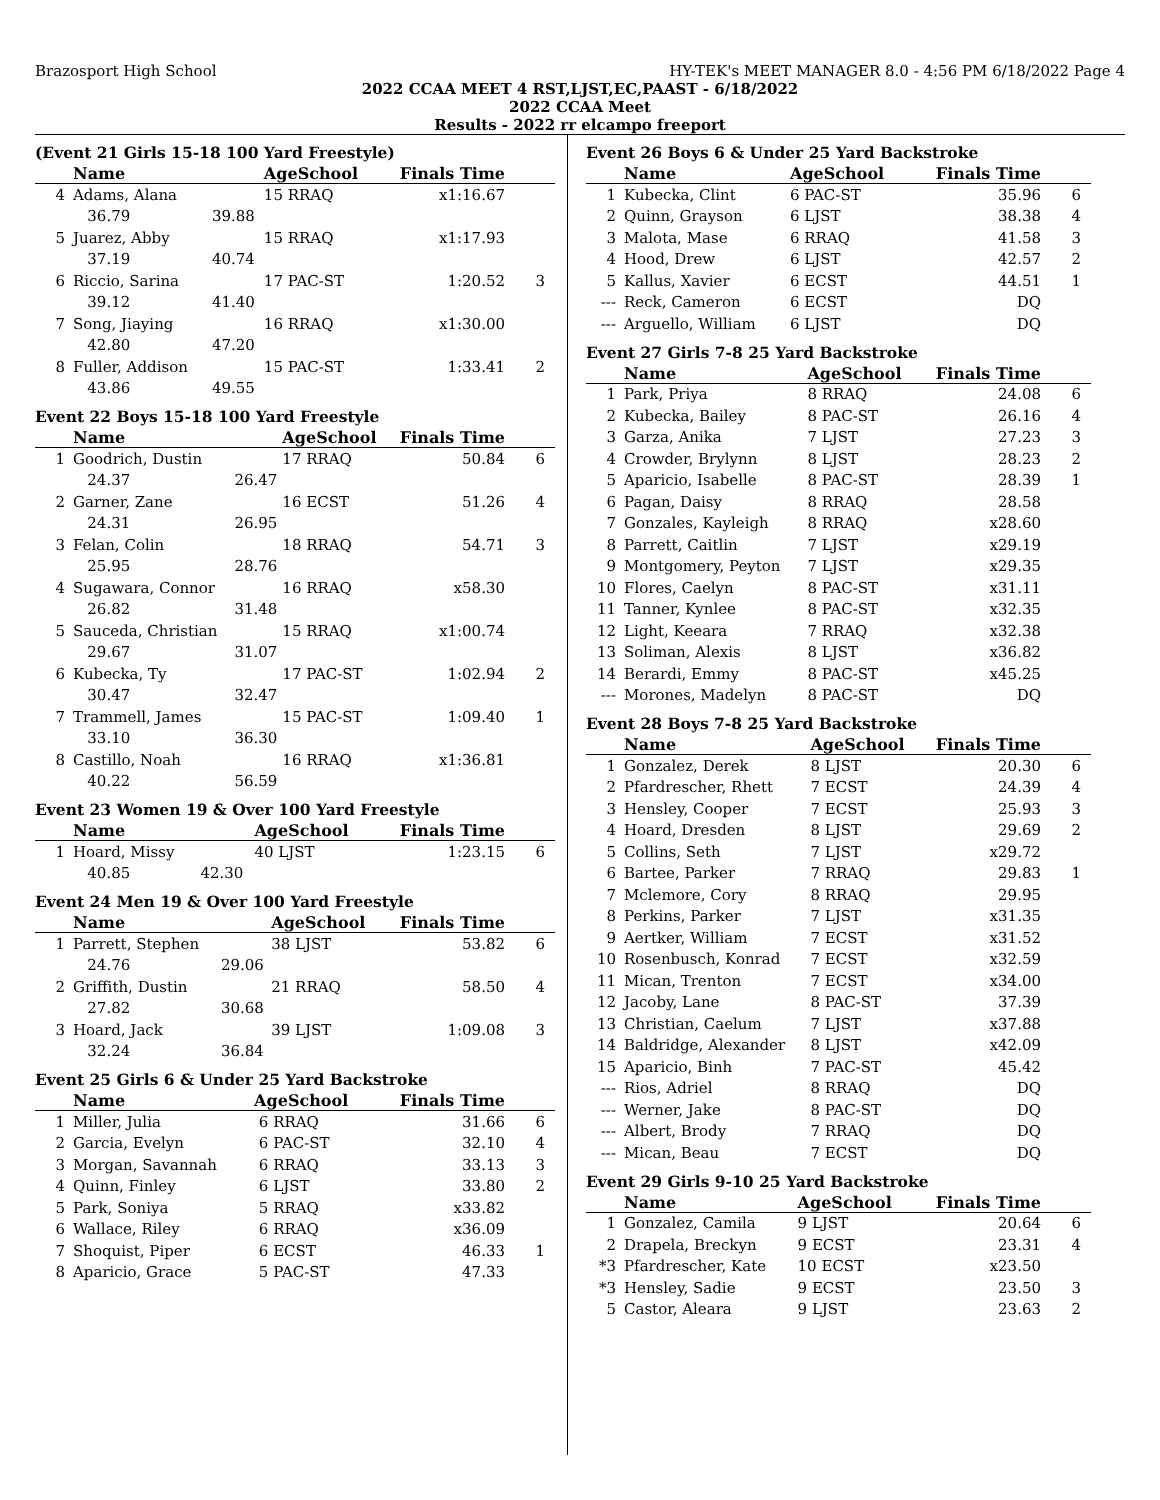Brazosport High School HY-TEK's MEET MANAGER 8.0 - 4:56 PM 6/18/2022 Page 4
2022 CCAA MEET 4 RST,LJST,EC,PAAST - 6/18/2022
2022 CCAA Meet
Results - 2022 rr elcampo freeport
(Event 21 Girls 15-18 100 Yard Freestyle)
| | Name | | AgeSchool | Finals Time | |
| --- | --- | --- | --- | --- | --- |
| 4 | Adams, Alana | | 15 RRAQ | x1:16.67 | |
| | 36.79 | 39.88 | | | |
| 5 | Juarez, Abby | | 15 RRAQ | x1:17.93 | |
| | 37.19 | 40.74 | | | |
| 6 | Riccio, Sarina | | 17 PAC-ST | 1:20.52 | 3 |
| | 39.12 | 41.40 | | | |
| 7 | Song, Jiaying | | 16 RRAQ | x1:30.00 | |
| | 42.80 | 47.20 | | | |
| 8 | Fuller, Addison | | 15 PAC-ST | 1:33.41 | 2 |
| | 43.86 | 49.55 | | | |
Event 22 Boys 15-18 100 Yard Freestyle
| | Name | | AgeSchool | Finals Time | |
| --- | --- | --- | --- | --- | --- |
| 1 | Goodrich, Dustin | | 17 RRAQ | 50.84 | 6 |
| | 24.37 | 26.47 | | | |
| 2 | Garner, Zane | | 16 ECST | 51.26 | 4 |
| | 24.31 | 26.95 | | | |
| 3 | Felan, Colin | | 18 RRAQ | 54.71 | 3 |
| | 25.95 | 28.76 | | | |
| 4 | Sugawara, Connor | | 16 RRAQ | x58.30 | |
| | 26.82 | 31.48 | | | |
| 5 | Sauceda, Christian | | 15 RRAQ | x1:00.74 | |
| | 29.67 | 31.07 | | | |
| 6 | Kubecka, Ty | | 17 PAC-ST | 1:02.94 | 2 |
| | 30.47 | 32.47 | | | |
| 7 | Trammell, James | | 15 PAC-ST | 1:09.40 | 1 |
| | 33.10 | 36.30 | | | |
| 8 | Castillo, Noah | | 16 RRAQ | x1:36.81 | |
| | 40.22 | 56.59 | | | |
Event 23 Women 19 & Over 100 Yard Freestyle
| | Name | | AgeSchool | Finals Time | |
| --- | --- | --- | --- | --- | --- |
| 1 | Hoard, Missy | | 40 LJST | 1:23.15 | 6 |
| | 40.85 | 42.30 | | | |
Event 24 Men 19 & Over 100 Yard Freestyle
| | Name | | AgeSchool | Finals Time | |
| --- | --- | --- | --- | --- | --- |
| 1 | Parrett, Stephen | | 38 LJST | 53.82 | 6 |
| | 24.76 | 29.06 | | | |
| 2 | Griffith, Dustin | | 21 RRAQ | 58.50 | 4 |
| | 27.82 | 30.68 | | | |
| 3 | Hoard, Jack | | 39 LJST | 1:09.08 | 3 |
| | 32.24 | 36.84 | | | |
Event 25 Girls 6 & Under 25 Yard Backstroke
| | Name | AgeSchool | Finals Time | |
| --- | --- | --- | --- | --- |
| 1 | Miller, Julia | 6 RRAQ | 31.66 | 6 |
| 2 | Garcia, Evelyn | 6 PAC-ST | 32.10 | 4 |
| 3 | Morgan, Savannah | 6 RRAQ | 33.13 | 3 |
| 4 | Quinn, Finley | 6 LJST | 33.80 | 2 |
| 5 | Park, Soniya | 5 RRAQ | x33.82 | |
| 6 | Wallace, Riley | 6 RRAQ | x36.09 | |
| 7 | Shoquist, Piper | 6 ECST | 46.33 | 1 |
| 8 | Aparicio, Grace | 5 PAC-ST | 47.33 | |
Event 26 Boys 6 & Under 25 Yard Backstroke
| | Name | AgeSchool | Finals Time | |
| --- | --- | --- | --- | --- |
| 1 | Kubecka, Clint | 6 PAC-ST | 35.96 | 6 |
| 2 | Quinn, Grayson | 6 LJST | 38.38 | 4 |
| 3 | Malota, Mase | 6 RRAQ | 41.58 | 3 |
| 4 | Hood, Drew | 6 LJST | 42.57 | 2 |
| 5 | Kallus, Xavier | 6 ECST | 44.51 | 1 |
| --- | Reck, Cameron | 6 ECST | DQ | |
| --- | Arguello, William | 6 LJST | DQ | |
Event 27 Girls 7-8 25 Yard Backstroke
| | Name | AgeSchool | Finals Time | |
| --- | --- | --- | --- | --- |
| 1 | Park, Priya | 8 RRAQ | 24.08 | 6 |
| 2 | Kubecka, Bailey | 8 PAC-ST | 26.16 | 4 |
| 3 | Garza, Anika | 7 LJST | 27.23 | 3 |
| 4 | Crowder, Brylynn | 8 LJST | 28.23 | 2 |
| 5 | Aparicio, Isabelle | 8 PAC-ST | 28.39 | 1 |
| 6 | Pagan, Daisy | 8 RRAQ | 28.58 | |
| 7 | Gonzales, Kayleigh | 8 RRAQ | x28.60 | |
| 8 | Parrett, Caitlin | 7 LJST | x29.19 | |
| 9 | Montgomery, Peyton | 7 LJST | x29.35 | |
| 10 | Flores, Caelyn | 8 PAC-ST | x31.11 | |
| 11 | Tanner, Kynlee | 8 PAC-ST | x32.35 | |
| 12 | Light, Keeara | 7 RRAQ | x32.38 | |
| 13 | Soliman, Alexis | 8 LJST | x36.82 | |
| 14 | Berardi, Emmy | 8 PAC-ST | x45.25 | |
| --- | Morones, Madelyn | 8 PAC-ST | DQ | |
Event 28 Boys 7-8 25 Yard Backstroke
| | Name | AgeSchool | Finals Time | |
| --- | --- | --- | --- | --- |
| 1 | Gonzalez, Derek | 8 LJST | 20.30 | 6 |
| 2 | Pfardrescher, Rhett | 7 ECST | 24.39 | 4 |
| 3 | Hensley, Cooper | 7 ECST | 25.93 | 3 |
| 4 | Hoard, Dresden | 8 LJST | 29.69 | 2 |
| 5 | Collins, Seth | 7 LJST | x29.72 | |
| 6 | Bartee, Parker | 7 RRAQ | 29.83 | 1 |
| 7 | Mclemore, Cory | 8 RRAQ | 29.95 | |
| 8 | Perkins, Parker | 7 LJST | x31.35 | |
| 9 | Aertker, William | 7 ECST | x31.52 | |
| 10 | Rosenbusch, Konrad | 7 ECST | x32.59 | |
| 11 | Mican, Trenton | 7 ECST | x34.00 | |
| 12 | Jacoby, Lane | 8 PAC-ST | 37.39 | |
| 13 | Christian, Caelum | 7 LJST | x37.88 | |
| 14 | Baldridge, Alexander | 8 LJST | x42.09 | |
| 15 | Aparicio, Binh | 7 PAC-ST | 45.42 | |
| --- | Rios, Adriel | 8 RRAQ | DQ | |
| --- | Werner, Jake | 8 PAC-ST | DQ | |
| --- | Albert, Brody | 7 RRAQ | DQ | |
| --- | Mican, Beau | 7 ECST | DQ | |
Event 29 Girls 9-10 25 Yard Backstroke
| | Name | AgeSchool | Finals Time | |
| --- | --- | --- | --- | --- |
| 1 | Gonzalez, Camila | 9 LJST | 20.64 | 6 |
| 2 | Drapela, Breckyn | 9 ECST | 23.31 | 4 |
| *3 | Pfardrescher, Kate | 10 ECST | x23.50 | |
| *3 | Hensley, Sadie | 9 ECST | 23.50 | 3 |
| 5 | Castor, Aleara | 9 LJST | 23.63 | 2 |